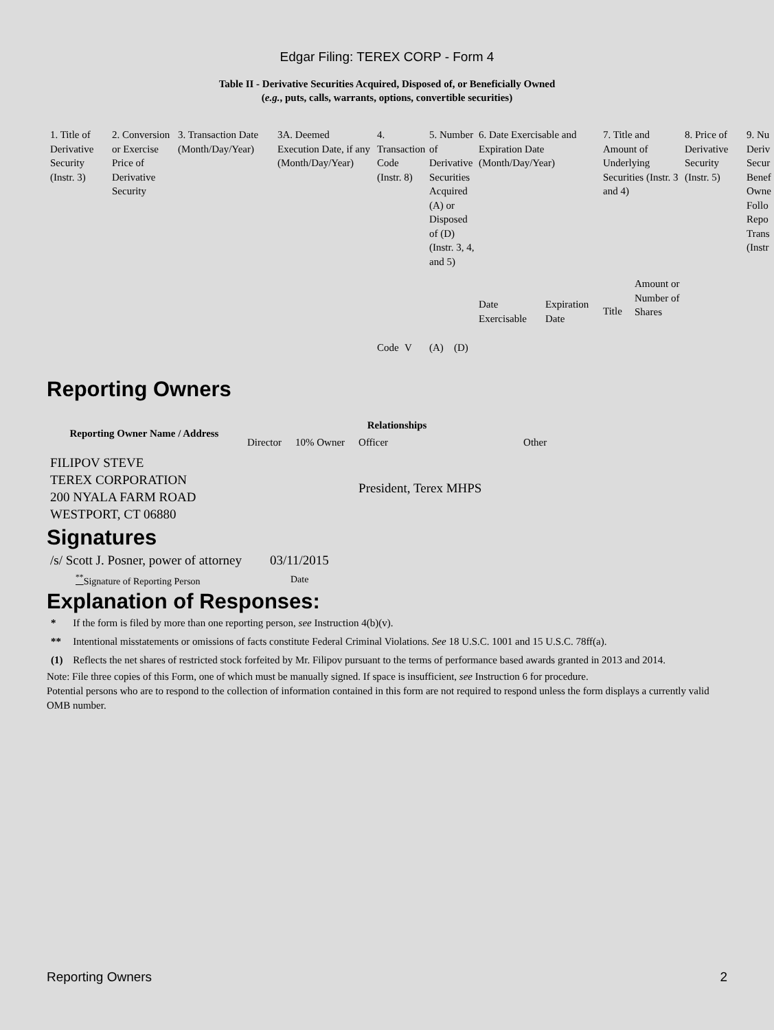Edgar Filing: TEREX CORP - Form 4
Table II - Derivative Securities Acquired, Disposed of, or Beneficially Owned
(e.g., puts, calls, warrants, options, convertible securities)
| 1. Title of Derivative Security (Instr. 3) | 2. Conversion or Exercise Price of Derivative Security | 3. Transaction Date (Month/Day/Year) | 3A. Deemed Execution Date, if any (Month/Day/Year) | 4. Transaction Code (Instr. 8) | | 5. Number of Derivative Securities Acquired (A) or Disposed of (D) (Instr. 3, 4, and 5) | | 6. Date Exercisable and Expiration Date (Month/Day/Year) | | 7. Title and Amount of Underlying Securities (Instr. 3 and 4) | | 8. Price of Derivative Security (Instr. 5) | 9. Nu Deriv Secur Benef Owne Follo Repo Trans (Instr |
| | | | | Code | V | (A) | (D) | Date Exercisable | Expiration Date | Title | Amount or Number of Shares | | |
Reporting Owners
| Reporting Owner Name / Address | Relationships | | | |
| --- | --- | --- | --- | --- |
| | Director | 10% Owner | Officer | Other |
| FILIPOV STEVE TEREX CORPORATION 200 NYALA FARM ROAD WESTPORT, CT 06880 | | | President, Terex MHPS | |
Signatures
| /s/ Scott J. Posner, power of attorney | 03/11/2015 |
| <sup>**</sup> Signature of Reporting Person | Date |
Explanation of Responses:
| * | If the form is filed by more than one reporting person, see Instruction 4(b)(v). |
| ** | Intentional misstatements or omissions of facts constitute Federal Criminal Violations. See 18 U.S.C. 1001 and 15 U.S.C. 78ff(a). |
| (1) | Reflects the net shares of restricted stock forfeited by Mr. Filipov pursuant to the terms of performance based awards granted in 2013 and 2014. |
Note: File three copies of this Form, one of which must be manually signed. If space is insufficient, see Instruction 6 for procedure.
Potential persons who are to respond to the collection of information contained in this form are not required to respond unless the form displays a currently valid OMB number.
Reporting Owners 2